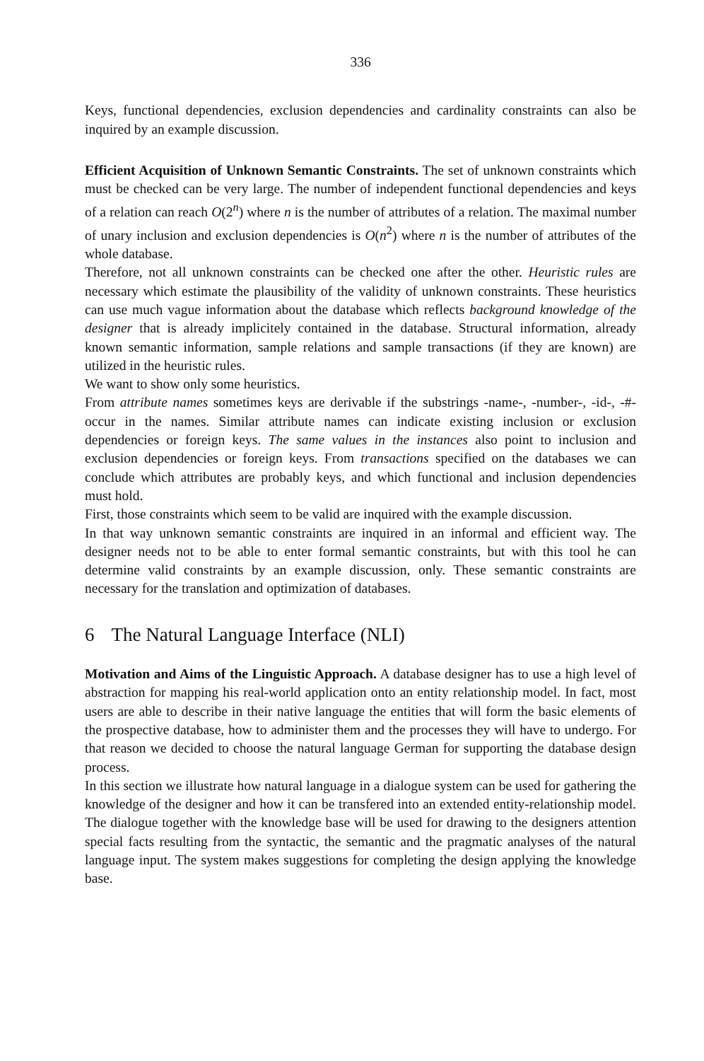336
Keys, functional dependencies, exclusion dependencies and cardinality constraints can also be inquired by an example discussion.
Efficient Acquisition of Unknown Semantic Constraints. The set of unknown constraints which must be checked can be very large. The number of independent functional dependencies and keys of a relation can reach O(2<sup>n</sup>) where n is the number of attributes of a relation. The maximal number of unary inclusion and exclusion dependencies is O(n<sup>2</sup>) where n is the number of attributes of the whole database.
Therefore, not all unknown constraints can be checked one after the other. Heuristic rules are necessary which estimate the plausibility of the validity of unknown constraints. These heuristics can use much vague information about the database which reflects background knowledge of the designer that is already implicitely contained in the database. Structural information, already known semantic information, sample relations and sample transactions (if they are known) are utilized in the heuristic rules.
We want to show only some heuristics.
From attribute names sometimes keys are derivable if the substrings -name-, -number-, -id-, -#- occur in the names. Similar attribute names can indicate existing inclusion or exclusion dependencies or foreign keys. The same values in the instances also point to inclusion and exclusion dependencies or foreign keys. From transactions specified on the databases we can conclude which attributes are probably keys, and which functional and inclusion dependencies must hold.
First, those constraints which seem to be valid are inquired with the example discussion.
In that way unknown semantic constraints are inquired in an informal and efficient way. The designer needs not to be able to enter formal semantic constraints, but with this tool he can determine valid constraints by an example discussion, only. These semantic constraints are necessary for the translation and optimization of databases.
6 The Natural Language Interface (NLI)
Motivation and Aims of the Linguistic Approach. A database designer has to use a high level of abstraction for mapping his real-world application onto an entity relationship model. In fact, most users are able to describe in their native language the entities that will form the basic elements of the prospective database, how to administer them and the processes they will have to undergo. For that reason we decided to choose the natural language German for supporting the database design process.
In this section we illustrate how natural language in a dialogue system can be used for gathering the knowledge of the designer and how it can be transfered into an extended entity-relationship model. The dialogue together with the knowledge base will be used for drawing to the designers attention special facts resulting from the syntactic, the semantic and the pragmatic analyses of the natural language input. The system makes suggestions for completing the design applying the knowledge base.